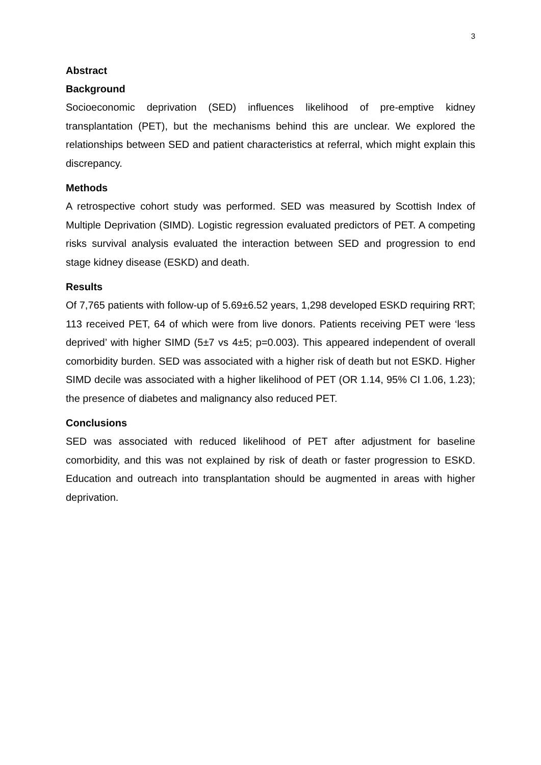3
Abstract
Background
Socioeconomic deprivation (SED) influences likelihood of pre-emptive kidney transplantation (PET), but the mechanisms behind this are unclear. We explored the relationships between SED and patient characteristics at referral, which might explain this discrepancy.
Methods
A retrospective cohort study was performed. SED was measured by Scottish Index of Multiple Deprivation (SIMD). Logistic regression evaluated predictors of PET. A competing risks survival analysis evaluated the interaction between SED and progression to end stage kidney disease (ESKD) and death.
Results
Of 7,765 patients with follow-up of 5.69±6.52 years, 1,298 developed ESKD requiring RRT; 113 received PET, 64 of which were from live donors. Patients receiving PET were ‘less deprived’ with higher SIMD (5±7 vs 4±5; p=0.003). This appeared independent of overall comorbidity burden. SED was associated with a higher risk of death but not ESKD. Higher SIMD decile was associated with a higher likelihood of PET (OR 1.14, 95% CI 1.06, 1.23); the presence of diabetes and malignancy also reduced PET.
Conclusions
SED was associated with reduced likelihood of PET after adjustment for baseline comorbidity, and this was not explained by risk of death or faster progression to ESKD. Education and outreach into transplantation should be augmented in areas with higher deprivation.